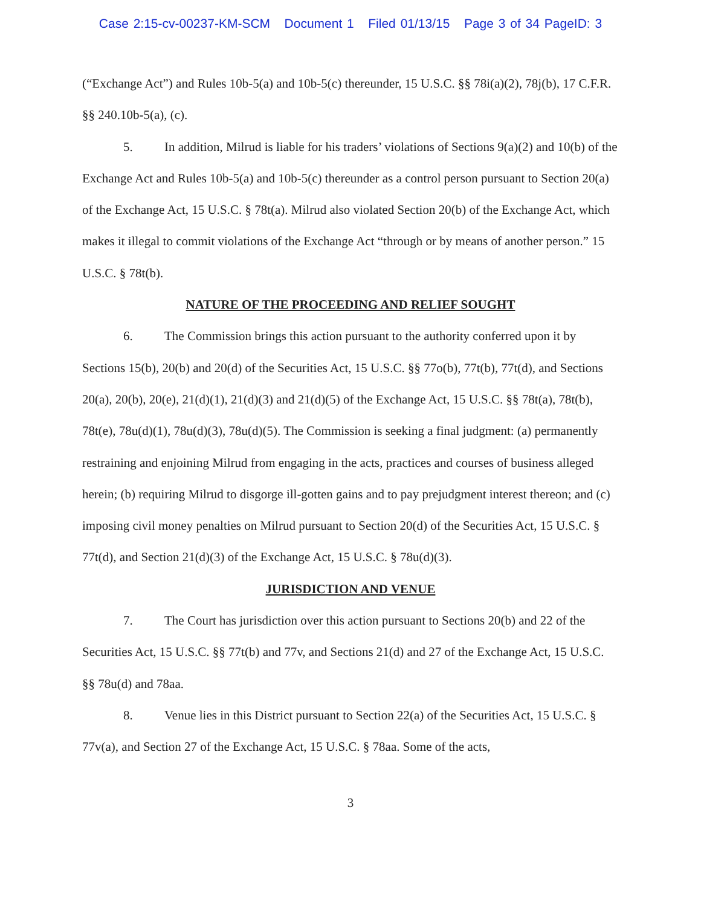Case 2:15-cv-00237-KM-SCM Document 1 Filed 01/13/15 Page 3 of 34 PageID: 3
(“Exchange Act”) and Rules 10b-5(a) and 10b-5(c) thereunder, 15 U.S.C. §§ 78i(a)(2), 78j(b), 17 C.F.R. §§ 240.10b-5(a), (c).
5. In addition, Milrud is liable for his traders’ violations of Sections 9(a)(2) and 10(b) of the Exchange Act and Rules 10b-5(a) and 10b-5(c) thereunder as a control person pursuant to Section 20(a) of the Exchange Act, 15 U.S.C. § 78t(a). Milrud also violated Section 20(b) of the Exchange Act, which makes it illegal to commit violations of the Exchange Act “through or by means of another person.” 15 U.S.C. § 78t(b).
NATURE OF THE PROCEEDING AND RELIEF SOUGHT
6. The Commission brings this action pursuant to the authority conferred upon it by Sections 15(b), 20(b) and 20(d) of the Securities Act, 15 U.S.C. §§ 77o(b), 77t(b), 77t(d), and Sections 20(a), 20(b), 20(e), 21(d)(1), 21(d)(3) and 21(d)(5) of the Exchange Act, 15 U.S.C. §§ 78t(a), 78t(b), 78t(e), 78u(d)(1), 78u(d)(3), 78u(d)(5). The Commission is seeking a final judgment: (a) permanently restraining and enjoining Milrud from engaging in the acts, practices and courses of business alleged herein; (b) requiring Milrud to disgorge ill-gotten gains and to pay prejudgment interest thereon; and (c) imposing civil money penalties on Milrud pursuant to Section 20(d) of the Securities Act, 15 U.S.C. § 77t(d), and Section 21(d)(3) of the Exchange Act, 15 U.S.C. § 78u(d)(3).
JURISDICTION AND VENUE
7. The Court has jurisdiction over this action pursuant to Sections 20(b) and 22 of the Securities Act, 15 U.S.C. §§ 77t(b) and 77v, and Sections 21(d) and 27 of the Exchange Act, 15 U.S.C. §§ 78u(d) and 78aa.
8. Venue lies in this District pursuant to Section 22(a) of the Securities Act, 15 U.S.C. § 77v(a), and Section 27 of the Exchange Act, 15 U.S.C. § 78aa. Some of the acts,
3